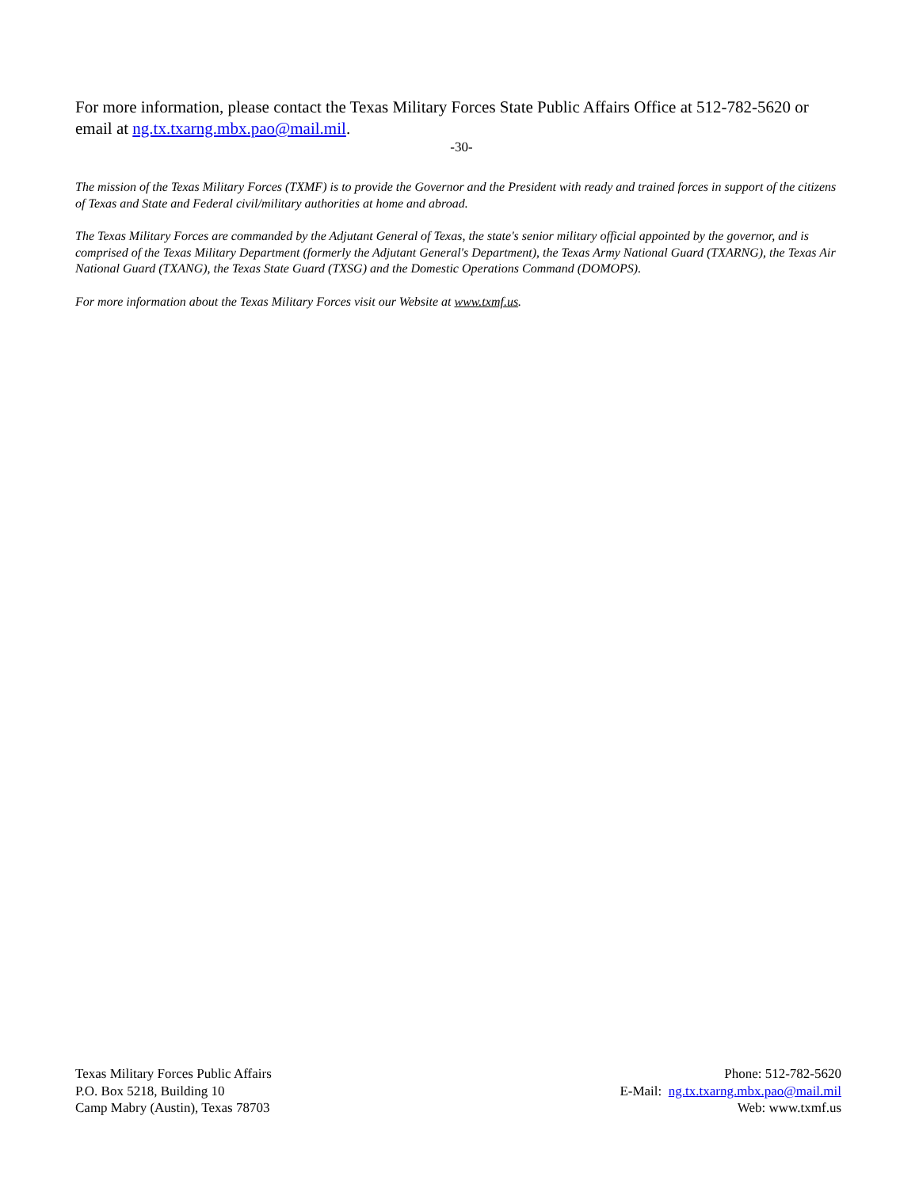For more information, please contact the Texas Military Forces State Public Affairs Office at 512-782-5620 or email at ng.tx.txarng.mbx.pao@mail.mil.
-30-
The mission of the Texas Military Forces (TXMF) is to provide the Governor and the President with ready and trained forces in support of the citizens of Texas and State and Federal civil/military authorities at home and abroad.
The Texas Military Forces are commanded by the Adjutant General of Texas, the state's senior military official appointed by the governor, and is comprised of the Texas Military Department (formerly the Adjutant General's Department), the Texas Army National Guard (TXARNG), the Texas Air National Guard (TXANG), the Texas State Guard (TXSG) and the Domestic Operations Command (DOMOPS).
For more information about the Texas Military Forces visit our Website at www.txmf.us.
Texas Military Forces Public Affairs
P.O. Box 5218, Building 10
Camp Mabry (Austin), Texas 78703
Phone: 512-782-5620
E-Mail: ng.tx.txarng.mbx.pao@mail.mil
Web: www.txmf.us